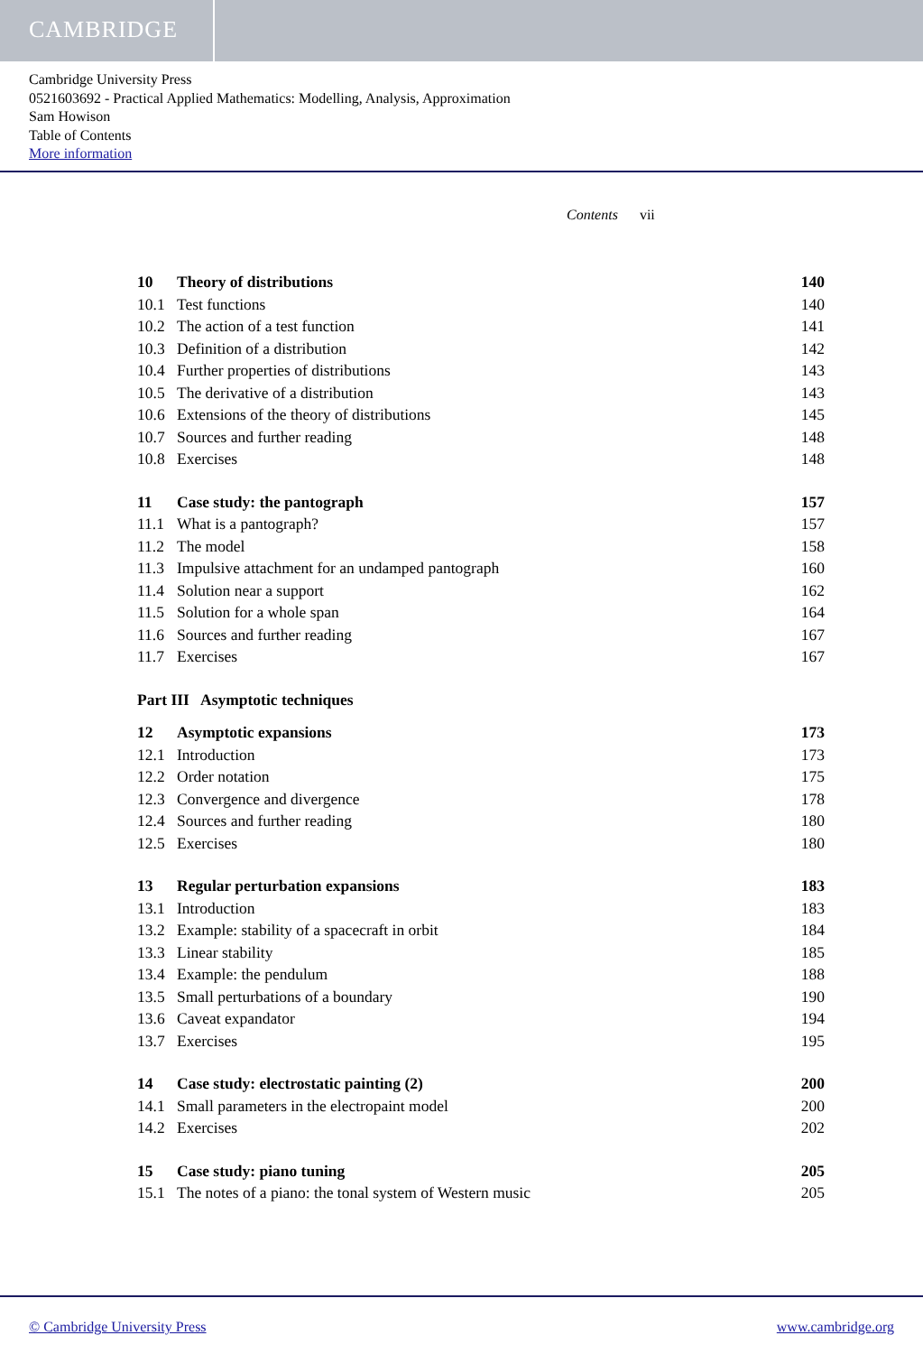CAMBRIDGE
Cambridge University Press
0521603692 - Practical Applied Mathematics: Modelling, Analysis, Approximation
Sam Howison
Table of Contents
More information
Contents vii
10 Theory of distributions 140
10.1 Test functions 140
10.2 The action of a test function 141
10.3 Definition of a distribution 142
10.4 Further properties of distributions 143
10.5 The derivative of a distribution 143
10.6 Extensions of the theory of distributions 145
10.7 Sources and further reading 148
10.8 Exercises 148
11 Case study: the pantograph 157
11.1 What is a pantograph? 157
11.2 The model 158
11.3 Impulsive attachment for an undamped pantograph 160
11.4 Solution near a support 162
11.5 Solution for a whole span 164
11.6 Sources and further reading 167
11.7 Exercises 167
Part III Asymptotic techniques
12 Asymptotic expansions 173
12.1 Introduction 173
12.2 Order notation 175
12.3 Convergence and divergence 178
12.4 Sources and further reading 180
12.5 Exercises 180
13 Regular perturbation expansions 183
13.1 Introduction 183
13.2 Example: stability of a spacecraft in orbit 184
13.3 Linear stability 185
13.4 Example: the pendulum 188
13.5 Small perturbations of a boundary 190
13.6 Caveat expandator 194
13.7 Exercises 195
14 Case study: electrostatic painting (2) 200
14.1 Small parameters in the electropaint model 200
14.2 Exercises 202
15 Case study: piano tuning 205
15.1 The notes of a piano: the tonal system of Western music 205
© Cambridge University Press www.cambridge.org